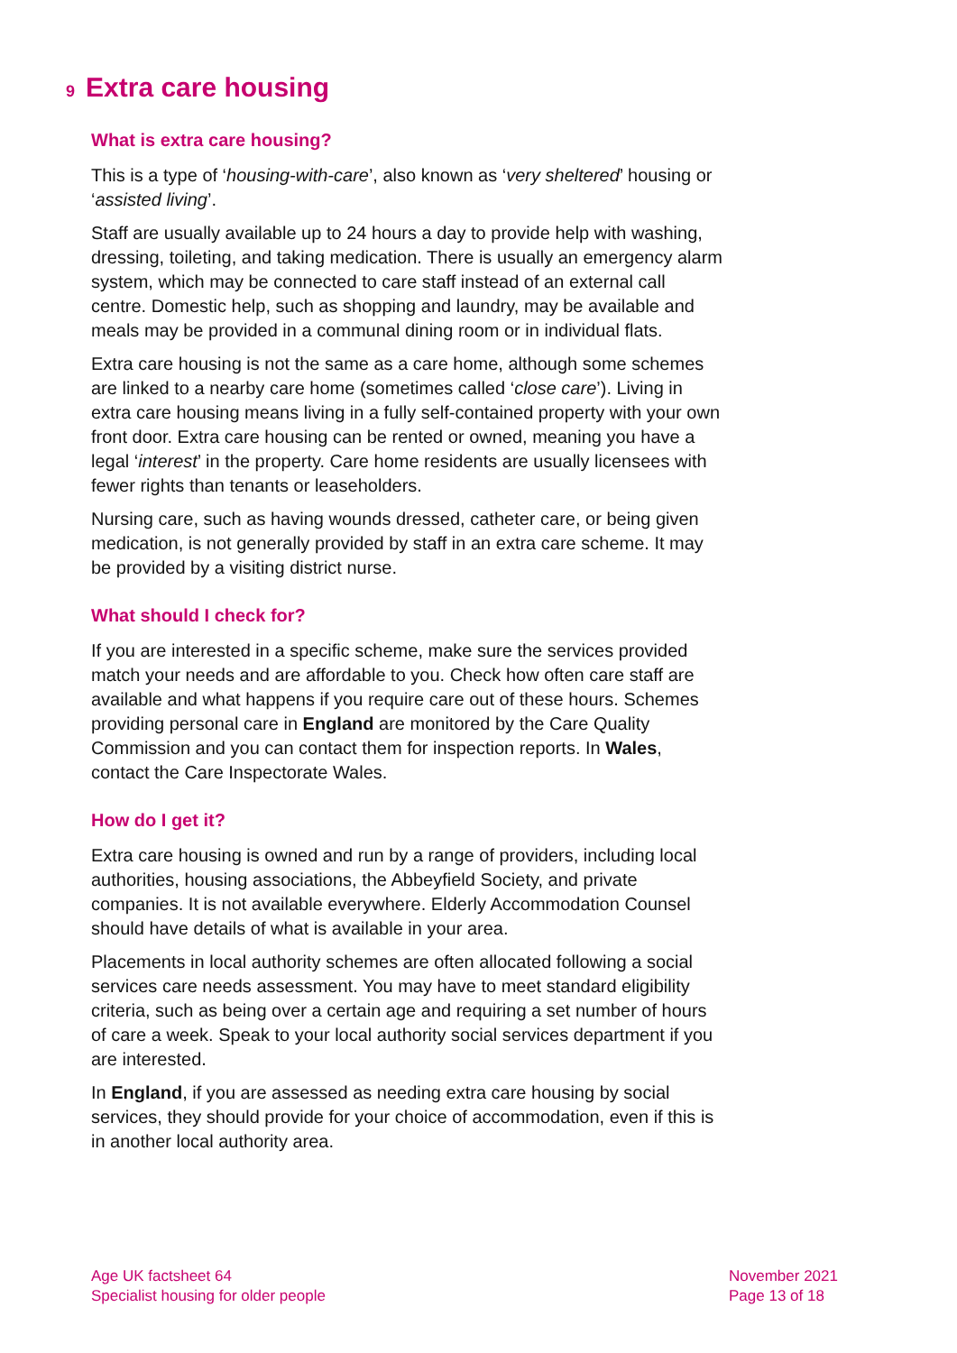9 Extra care housing
What is extra care housing?
This is a type of ‘housing-with-care’, also known as ‘very sheltered’ housing or ‘assisted living’.
Staff are usually available up to 24 hours a day to provide help with washing, dressing, toileting, and taking medication. There is usually an emergency alarm system, which may be connected to care staff instead of an external call centre. Domestic help, such as shopping and laundry, may be available and meals may be provided in a communal dining room or in individual flats.
Extra care housing is not the same as a care home, although some schemes are linked to a nearby care home (sometimes called ‘close care’). Living in extra care housing means living in a fully self-contained property with your own front door. Extra care housing can be rented or owned, meaning you have a legal ‘interest’ in the property. Care home residents are usually licensees with fewer rights than tenants or leaseholders.
Nursing care, such as having wounds dressed, catheter care, or being given medication, is not generally provided by staff in an extra care scheme. It may be provided by a visiting district nurse.
What should I check for?
If you are interested in a specific scheme, make sure the services provided match your needs and are affordable to you. Check how often care staff are available and what happens if you require care out of these hours. Schemes providing personal care in England are monitored by the Care Quality Commission and you can contact them for inspection reports. In Wales, contact the Care Inspectorate Wales.
How do I get it?
Extra care housing is owned and run by a range of providers, including local authorities, housing associations, the Abbeyfield Society, and private companies. It is not available everywhere. Elderly Accommodation Counsel should have details of what is available in your area.
Placements in local authority schemes are often allocated following a social services care needs assessment. You may have to meet standard eligibility criteria, such as being over a certain age and requiring a set number of hours of care a week. Speak to your local authority social services department if you are interested.
In England, if you are assessed as needing extra care housing by social services, they should provide for your choice of accommodation, even if this is in another local authority area.
Age UK factsheet 64
Specialist housing for older people
November 2021
Page 13 of 18